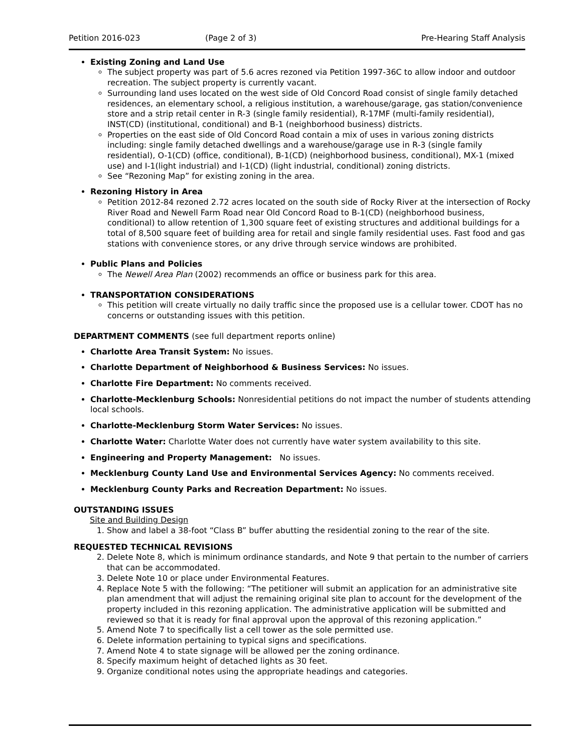Petition 2016-023 (Page 2 of 3) Pre-Hearing Staff Analysis
Existing Zoning and Land Use
The subject property was part of 5.6 acres rezoned via Petition 1997-36C to allow indoor and outdoor recreation. The subject property is currently vacant.
Surrounding land uses located on the west side of Old Concord Road consist of single family detached residences, an elementary school, a religious institution, a warehouse/garage, gas station/convenience store and a strip retail center in R-3 (single family residential), R-17MF (multi-family residential), INST(CD) (institutional, conditional) and B-1 (neighborhood business) districts.
Properties on the east side of Old Concord Road contain a mix of uses in various zoning districts including: single family detached dwellings and a warehouse/garage use in R-3 (single family residential), O-1(CD) (office, conditional), B-1(CD) (neighborhood business, conditional), MX-1 (mixed use) and I-1(light industrial) and I-1(CD) (light industrial, conditional) zoning districts.
See “Rezoning Map” for existing zoning in the area.
Rezoning History in Area
Petition 2012-84 rezoned 2.72 acres located on the south side of Rocky River at the intersection of Rocky River Road and Newell Farm Road near Old Concord Road to B-1(CD) (neighborhood business, conditional) to allow retention of 1,300 square feet of existing structures and additional buildings for a total of 8,500 square feet of building area for retail and single family residential uses. Fast food and gas stations with convenience stores, or any drive through service windows are prohibited.
Public Plans and Policies
The Newell Area Plan (2002) recommends an office or business park for this area.
TRANSPORTATION CONSIDERATIONS
This petition will create virtually no daily traffic since the proposed use is a cellular tower. CDOT has no concerns or outstanding issues with this petition.
DEPARTMENT COMMENTS (see full department reports online)
Charlotte Area Transit System: No issues.
Charlotte Department of Neighborhood & Business Services: No issues.
Charlotte Fire Department: No comments received.
Charlotte-Mecklenburg Schools: Nonresidential petitions do not impact the number of students attending local schools.
Charlotte-Mecklenburg Storm Water Services: No issues.
Charlotte Water: Charlotte Water does not currently have water system availability to this site.
Engineering and Property Management: No issues.
Mecklenburg County Land Use and Environmental Services Agency: No comments received.
Mecklenburg County Parks and Recreation Department: No issues.
OUTSTANDING ISSUES
Site and Building Design
1. Show and label a 38-foot “Class B” buffer abutting the residential zoning to the rear of the site.
REQUESTED TECHNICAL REVISIONS
2. Delete Note 8, which is minimum ordinance standards, and Note 9 that pertain to the number of carriers that can be accommodated.
3. Delete Note 10 or place under Environmental Features.
4. Replace Note 5 with the following: “The petitioner will submit an application for an administrative site plan amendment that will adjust the remaining original site plan to account for the development of the property included in this rezoning application. The administrative application will be submitted and reviewed so that it is ready for final approval upon the approval of this rezoning application.”
5. Amend Note 7 to specifically list a cell tower as the sole permitted use.
6. Delete information pertaining to typical signs and specifications.
7. Amend Note 4 to state signage will be allowed per the zoning ordinance.
8. Specify maximum height of detached lights as 30 feet.
9. Organize conditional notes using the appropriate headings and categories.